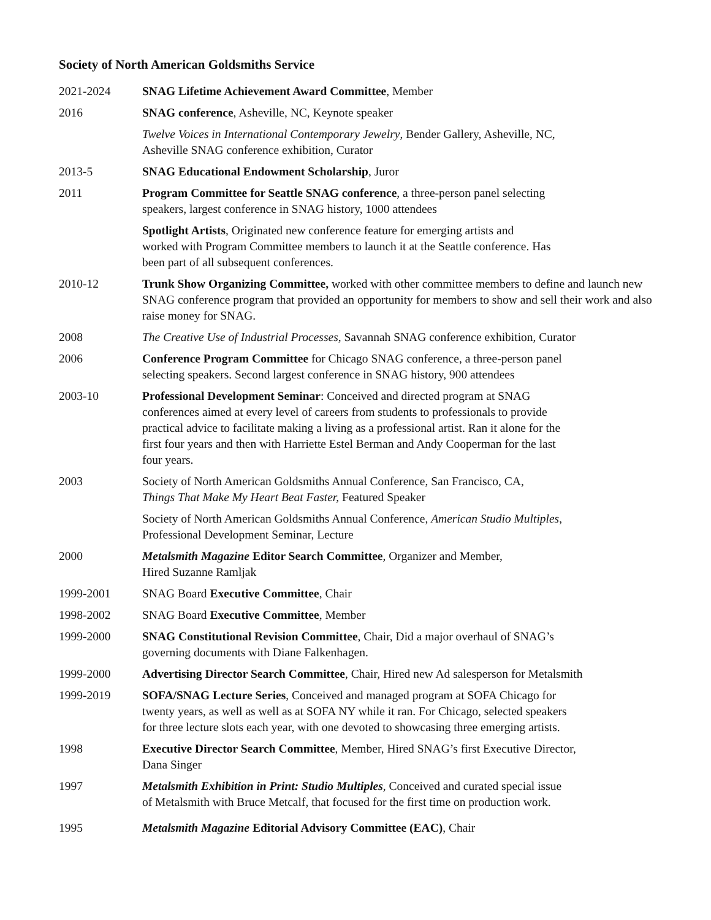Society of North American Goldsmiths Service
2021-2024 SNAG Lifetime Achievement Award Committee, Member
2016 SNAG conference, Asheville, NC, Keynote speaker
Twelve Voices in International Contemporary Jewelry, Bender Gallery, Asheville, NC,
Asheville SNAG conference exhibition, Curator
2013-5 SNAG Educational Endowment Scholarship, Juror
2011 Program Committee for Seattle SNAG conference, a three-person panel selecting
speakers, largest conference in SNAG history, 1000 attendees
Spotlight Artists, Originated new conference feature for emerging artists and
worked with Program Committee members to launch it at the Seattle conference. Has
been part of all subsequent conferences.
2010-12 Trunk Show Organizing Committee, worked with other committee members to define and launch new SNAG conference program that provided an opportunity for members to show and sell their work and also raise money for SNAG.
2008 The Creative Use of Industrial Processes, Savannah SNAG conference exhibition, Curator
2006 Conference Program Committee for Chicago SNAG conference, a three-person panel
selecting speakers. Second largest conference in SNAG history, 900 attendees
2003-10 Professional Development Seminar: Conceived and directed program at SNAG
conferences aimed at every level of careers from students to professionals to provide
practical advice to facilitate making a living as a professional artist. Ran it alone for the
first four years and then with Harriette Estel Berman and Andy Cooperman for the last
four years.
2003 Society of North American Goldsmiths Annual Conference, San Francisco, CA,
Things That Make My Heart Beat Faster, Featured Speaker
Society of North American Goldsmiths Annual Conference, American Studio Multiples,
Professional Development Seminar, Lecture
2000 Metalsmith Magazine Editor Search Committee, Organizer and Member,
Hired Suzanne Ramljak
1999-2001 SNAG Board Executive Committee, Chair
1998-2002 SNAG Board Executive Committee, Member
1999-2000 SNAG Constitutional Revision Committee, Chair, Did a major overhaul of SNAG’s
governing documents with Diane Falkenhagen.
1999-2000 Advertising Director Search Committee, Chair, Hired new Ad salesperson for Metalsmith
1999-2019 SOFA/SNAG Lecture Series, Conceived and managed program at SOFA Chicago for
twenty years, as well as well as at SOFA NY while it ran. For Chicago, selected speakers
for three lecture slots each year, with one devoted to showcasing three emerging artists.
1998 Executive Director Search Committee, Member, Hired SNAG’s first Executive Director,
Dana Singer
1997 Metalsmith Exhibition in Print: Studio Multiples, Conceived and curated special issue
of Metalsmith with Bruce Metcalf, that focused for the first time on production work.
1995 Metalsmith Magazine Editorial Advisory Committee (EAC), Chair